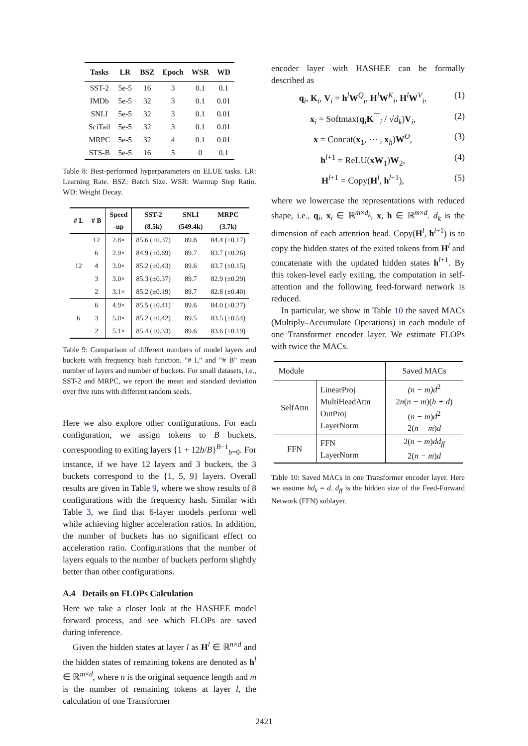| Tasks | LR | BSZ | Epoch | WSR | WD |
| --- | --- | --- | --- | --- | --- |
| SST-2 | 5e-5 | 16 | 3 | 0.1 | 0.1 |
| IMDb | 5e-5 | 32 | 3 | 0.1 | 0.01 |
| SNLI | 5e-5 | 32 | 3 | 0.1 | 0.01 |
| SciTail | 5e-5 | 32 | 3 | 0.1 | 0.01 |
| MRPC | 5e-5 | 32 | 4 | 0.1 | 0.01 |
| STS-B | 5e-5 | 16 | 5 | 0 | 0.1 |
Table 8: Best-performed hyperparameters on ELUE tasks. LR: Learning Rate. BSZ: Batch Size. WSR: Warmup Step Ratio. WD: Weight Decay.
| # L | # B | Speed -up | SST-2 (8.5k) | SNLI (549.4k) | MRPC (3.7k) |
| --- | --- | --- | --- | --- | --- |
| 12 | 12 | 2.8× | 85.6 (±0.37) | 89.8 | 84.4 (±0.17) |
| | 6 | 2.9× | 84.9 (±0.69) | 89.7 | 83.7 (±0.26) |
| | 4 | 3.0× | 85.2 (±0.43) | 89.6 | 83.7 (±0.15) |
| | 3 | 3.0× | 85.3 (±0.37) | 89.7 | 82.9 (±0.29) |
| | 2 | 3.1× | 85.2 (±0.19) | 89.7 | 82.8 (±0.40) |
| 6 | 6 | 4.9× | 85.5 (±0.41) | 89.6 | 84.0 (±0.27) |
| | 3 | 5.0× | 85.2 (±0.42) | 89.5 | 83.5 (±0.54) |
| | 2 | 5.1× | 85.4 (±0.33) | 89.6 | 83.6 (±0.19) |
Table 9: Comparison of different numbers of model layers and buckets with frequency hash function. "# L" and "# B" mean number of layers and number of buckets. For small datasets, i.e., SST-2 and MRPC, we report the mean and standard deviation over five runs with different random seeds.
Here we also explore other configurations. For each configuration, we assign tokens to B buckets, corresponding to exiting layers {1 + 12b/B}<sup>B−1</sup><sub>b=0</sub>. For instance, if we have 12 layers and 3 buckets, the 3 buckets correspond to the {1, 5, 9} layers. Overall results are given in Table 9, where we show results of 8 configurations with the frequency hash. Similar with Table 3, we find that 6-layer models perform well while achieving higher acceleration ratios. In addition, the number of buckets has no significant effect on acceleration ratio. Configurations that the number of layers equals to the number of buckets perform slightly better than other configurations.
A.4 Details on FLOPs Calculation
Here we take a closer look at the HASHEE model forward process, and see which FLOPs are saved during inference.
Given the hidden states at layer l as H<sup>l</sup> ∈ ℝ<sup>n×d</sup> and the hidden states of remaining tokens are denoted as h<sup>l</sup> ∈ ℝ<sup>m×d</sup>, where n is the original sequence length and m is the number of remaining tokens at layer l, the calculation of one Transformer
encoder layer with HASHEE can be formally described as
q<sub>i</sub>, K<sub>i</sub>, V<sub>i</sub> = h<sup>l</sup>W<sup>Q</sup><sub>i</sub>, H<sup>l</sup>W<sup>K</sup><sub>i</sub>, H<sup>l</sup>W<sup>V</sup><sub>i</sub>, (1)
x<sub>i</sub> = Softmax(q<sub>i</sub>K<sup>⊤</sup><sub>i</sub> / √d<sub>k</sub>)V<sub>i</sub>, (2)
x = Concat(x<sub>1</sub>, ⋯ , x<sub>h</sub>)W<sup>O</sup>, (3)
h<sup>l+1</sup> = ReLU(xW<sub>1</sub>)W<sub>2</sub>, (4)
H<sup>l+1</sup> = Copy(H<sup>l</sup>, h<sup>l+1</sup>), (5)
where we lowercase the representations with reduced shape, i.e., q<sub>i</sub>, x<sub>i</sub> ∈ ℝ<sup>m×d<sub>k</sub></sup>, x, h ∈ ℝ<sup>m×d</sup>. d<sub>k</sub> is the dimension of each attention head. Copy(H<sup>l</sup>, h<sup>l+1</sup>) is to copy the hidden states of the exited tokens from H<sup>l</sup> and concatenate with the updated hidden states h<sup>l+1</sup>. By this token-level early exiting, the computation in self-attention and the following feed-forward network is reduced.
In particular, we show in Table 10 the saved MACs (Multiply–Accumulate Operations) in each module of one Transformer encoder layer. We estimate FLOPs with twice the MACs.
| Module | | Saved MACs |
| SelfAttn | LinearProj MultiHeadAttn OutProj LayerNorm | (n − m)d<sup>2</sup> 2 n ( n − m )( h + d ) ( n − m ) d<sup>2</sup> 2( n − m ) d |
| FFN | FFN LayerNorm | 2( n − m ) dd<sub>ff</sub> 2( n − m ) d |
Table 10: Saved MACs in one Transformer encoder layer. Here we assume hd<sub>k</sub> = d. d<sub>ff</sub> is the hidden size of the Feed-Forward Network (FFN) sublayer.
2421